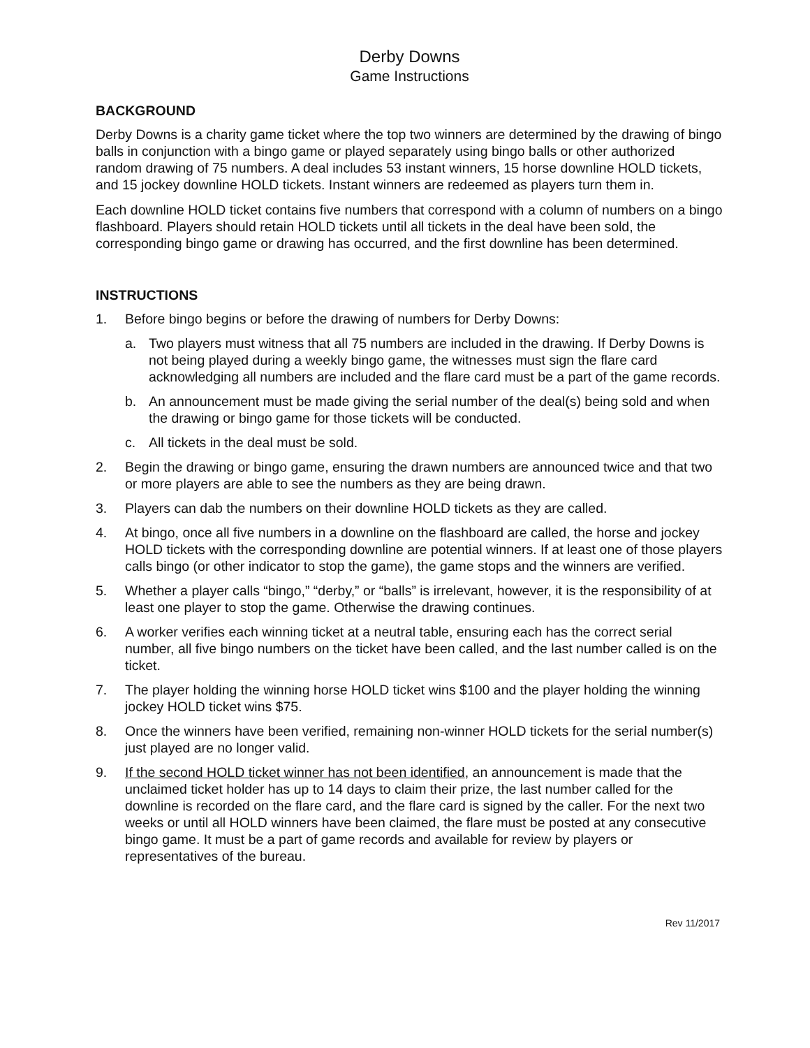Derby Downs
Game Instructions
BACKGROUND
Derby Downs is a charity game ticket where the top two winners are determined by the drawing of bingo balls in conjunction with a bingo game or played separately using bingo balls or other authorized random drawing of 75 numbers. A deal includes 53 instant winners, 15 horse downline HOLD tickets, and 15 jockey downline HOLD tickets. Instant winners are redeemed as players turn them in.
Each downline HOLD ticket contains five numbers that correspond with a column of numbers on a bingo flashboard. Players should retain HOLD tickets until all tickets in the deal have been sold, the corresponding bingo game or drawing has occurred, and the first downline has been determined.
INSTRUCTIONS
1. Before bingo begins or before the drawing of numbers for Derby Downs:
a. Two players must witness that all 75 numbers are included in the drawing. If Derby Downs is not being played during a weekly bingo game, the witnesses must sign the flare card acknowledging all numbers are included and the flare card must be a part of the game records.
b. An announcement must be made giving the serial number of the deal(s) being sold and when the drawing or bingo game for those tickets will be conducted.
c. All tickets in the deal must be sold.
2. Begin the drawing or bingo game, ensuring the drawn numbers are announced twice and that two or more players are able to see the numbers as they are being drawn.
3. Players can dab the numbers on their downline HOLD tickets as they are called.
4. At bingo, once all five numbers in a downline on the flashboard are called, the horse and jockey HOLD tickets with the corresponding downline are potential winners. If at least one of those players calls bingo (or other indicator to stop the game), the game stops and the winners are verified.
5. Whether a player calls “bingo,” “derby,” or “balls” is irrelevant, however, it is the responsibility of at least one player to stop the game. Otherwise the drawing continues.
6. A worker verifies each winning ticket at a neutral table, ensuring each has the correct serial number, all five bingo numbers on the ticket have been called, and the last number called is on the ticket.
7. The player holding the winning horse HOLD ticket wins $100 and the player holding the winning jockey HOLD ticket wins $75.
8. Once the winners have been verified, remaining non-winner HOLD tickets for the serial number(s) just played are no longer valid.
9. If the second HOLD ticket winner has not been identified, an announcement is made that the unclaimed ticket holder has up to 14 days to claim their prize, the last number called for the downline is recorded on the flare card, and the flare card is signed by the caller. For the next two weeks or until all HOLD winners have been claimed, the flare must be posted at any consecutive bingo game. It must be a part of game records and available for review by players or representatives of the bureau.
Rev 11/2017